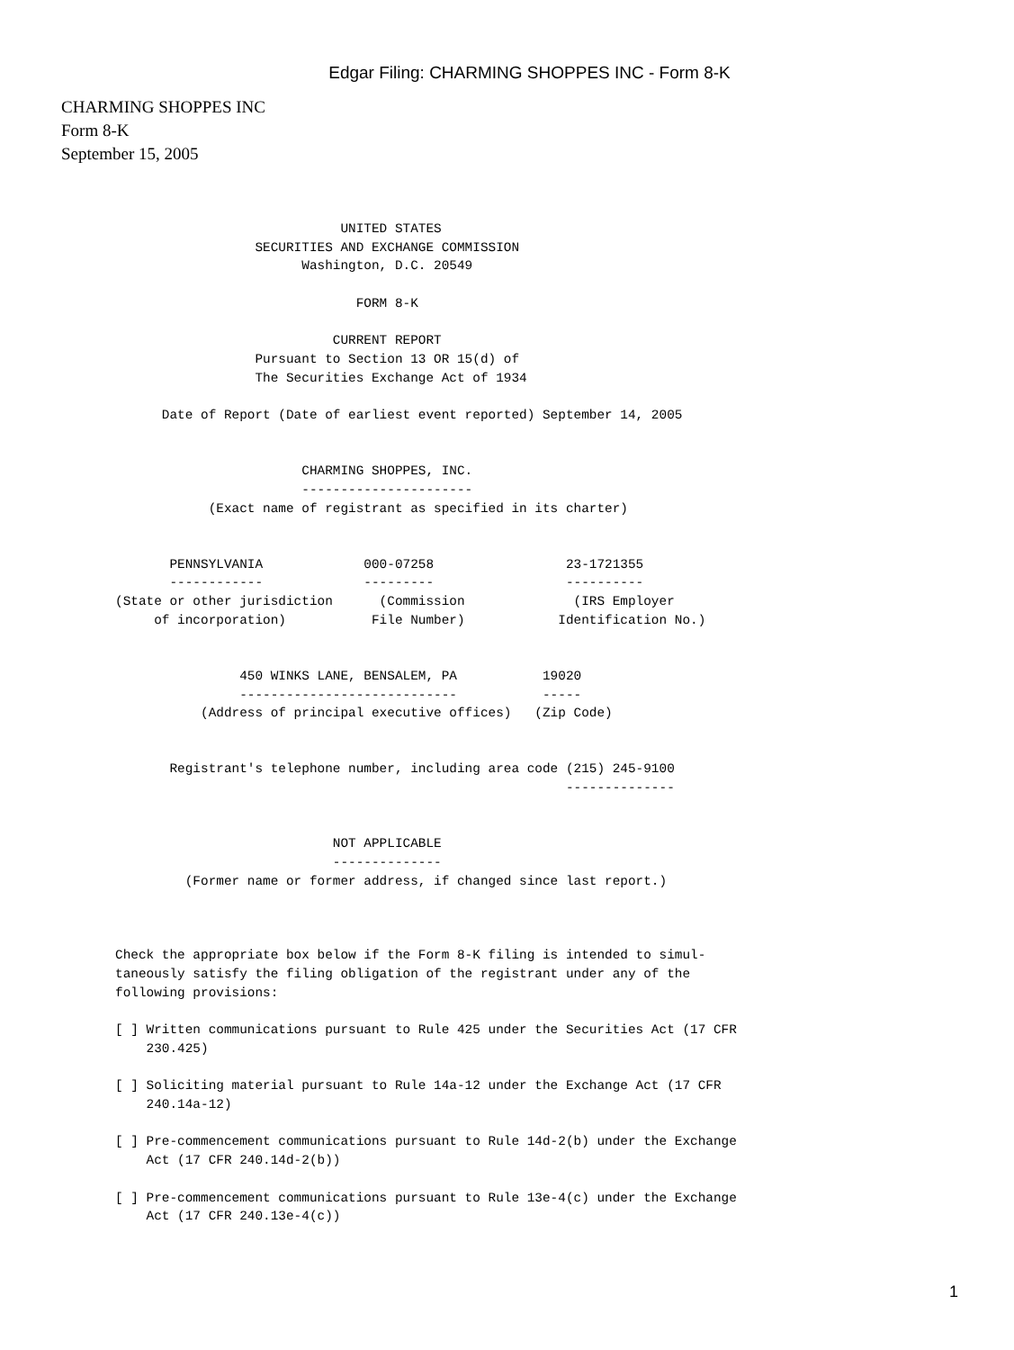Edgar Filing: CHARMING SHOPPES INC - Form 8-K
CHARMING SHOPPES INC
Form 8-K
September 15, 2005
                             UNITED STATES
                  SECURITIES AND EXCHANGE COMMISSION
                        Washington, D.C. 20549

                               FORM 8-K

                            CURRENT REPORT
                  Pursuant to Section 13 OR 15(d) of
                  The Securities Exchange Act of 1934

      Date of Report (Date of earliest event reported) September 14, 2005


                        CHARMING SHOPPES, INC.
                        ----------------------
            (Exact name of registrant as specified in its charter)


       PENNSYLVANIA             000-07258                 23-1721355
       ------------             ---------                 ----------
(State or other jurisdiction      (Commission              (IRS Employer
     of incorporation)           File Number)            Identification No.)


                450 WINKS LANE, BENSALEM, PA           19020
                ----------------------------           -----
           (Address of principal executive offices)   (Zip Code)


       Registrant's telephone number, including area code (215) 245-9100
                                                          --------------


                            NOT APPLICABLE
                            --------------
         (Former name or former address, if changed since last report.)



Check the appropriate box below if the Form 8-K filing is intended to simul-
taneously satisfy the filing obligation of the registrant under any of the
following provisions:

[ ] Written communications pursuant to Rule 425 under the Securities Act (17 CFR
    230.425)

[ ] Soliciting material pursuant to Rule 14a-12 under the Exchange Act (17 CFR
    240.14a-12)

[ ] Pre-commencement communications pursuant to Rule 14d-2(b) under the Exchange
    Act (17 CFR 240.14d-2(b))

[ ] Pre-commencement communications pursuant to Rule 13e-4(c) under the Exchange
    Act (17 CFR 240.13e-4(c))
1